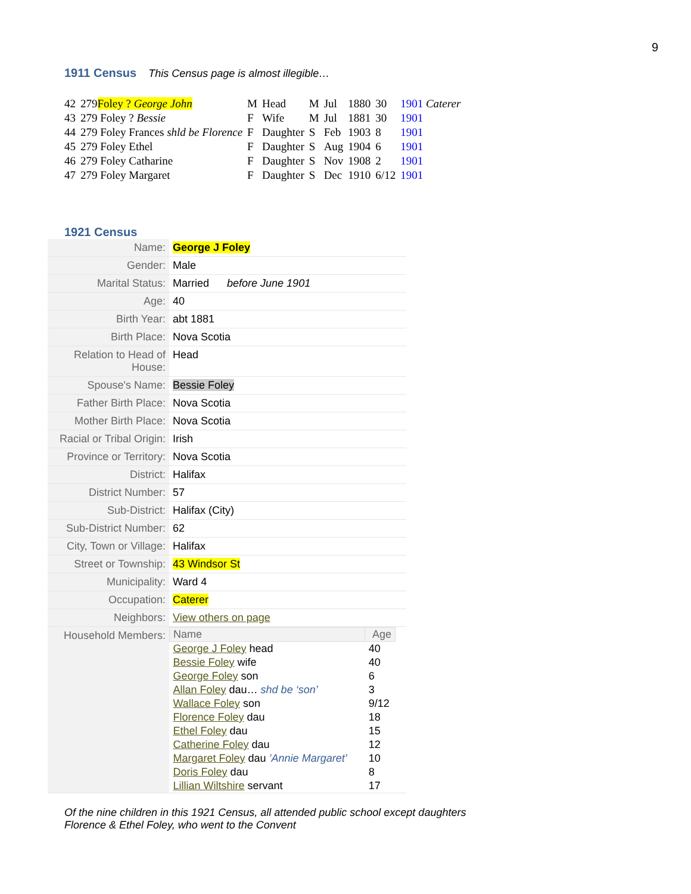9
1911 Census This Census page is almost illegible…
| 42 | 279 Foley ? George John | M | Head | M | Jul | 1880 | 30 | 1901 Caterer |
| 43 | 279 Foley ? Bessie | F | Wife | M | Jul | 1881 | 30 | 1901 |
| 44 | 279 Foley Frances shld be Florence | F | Daughter | S | Feb | 1903 | 8 | 1901 |
| 45 | 279 Foley Ethel | F | Daughter | S | Aug | 1904 | 6 | 1901 |
| 46 | 279 Foley Catharine | F | Daughter | S | Nov | 1908 | 2 | 1901 |
| 47 | 279 Foley Margaret | F | Daughter | S | Dec | 1910 | 6/12 | 1901 |
1921 Census
| Name: | George J Foley |
| Gender: | Male |
| Marital Status: | Married before June 1901 |
| Age: | 40 |
| Birth Year: | abt 1881 |
| Birth Place: | Nova Scotia |
| Relation to Head of House: | Head |
| Spouse's Name: | Bessie Foley |
| Father Birth Place: | Nova Scotia |
| Mother Birth Place: | Nova Scotia |
| Racial or Tribal Origin: | Irish |
| Province or Territory: | Nova Scotia |
| District: | Halifax |
| District Number: | 57 |
| Sub-District: | Halifax (City) |
| Sub-District Number: | 62 |
| City, Town or Village: | Halifax |
| Street or Township: | 43 Windsor St |
| Municipality: | Ward 4 |
| Occupation: | Caterer |
| Neighbors: | View others on page |
| Household Members: | / Name / Age / / --- / --- / / George J Foley head / 40 / / Bessie Foley wife / 40 / / George Foley son / 6 / / Allan Foley dau… shd be ‘son’ / 3 / / Wallace Foley son / 9/12 / / Florence Foley dau / 18 / / Ethel Foley dau / 15 / / Catherine Foley dau / 12 / / Margaret Foley dau ’Annie Margaret’ / 10 / / Doris Foley dau / 8 / / Lillian Wiltshire servant / 17 / |
Of the nine children in this 1921 Census, all attended public school except daughters
Florence & Ethel Foley, who went to the Convent